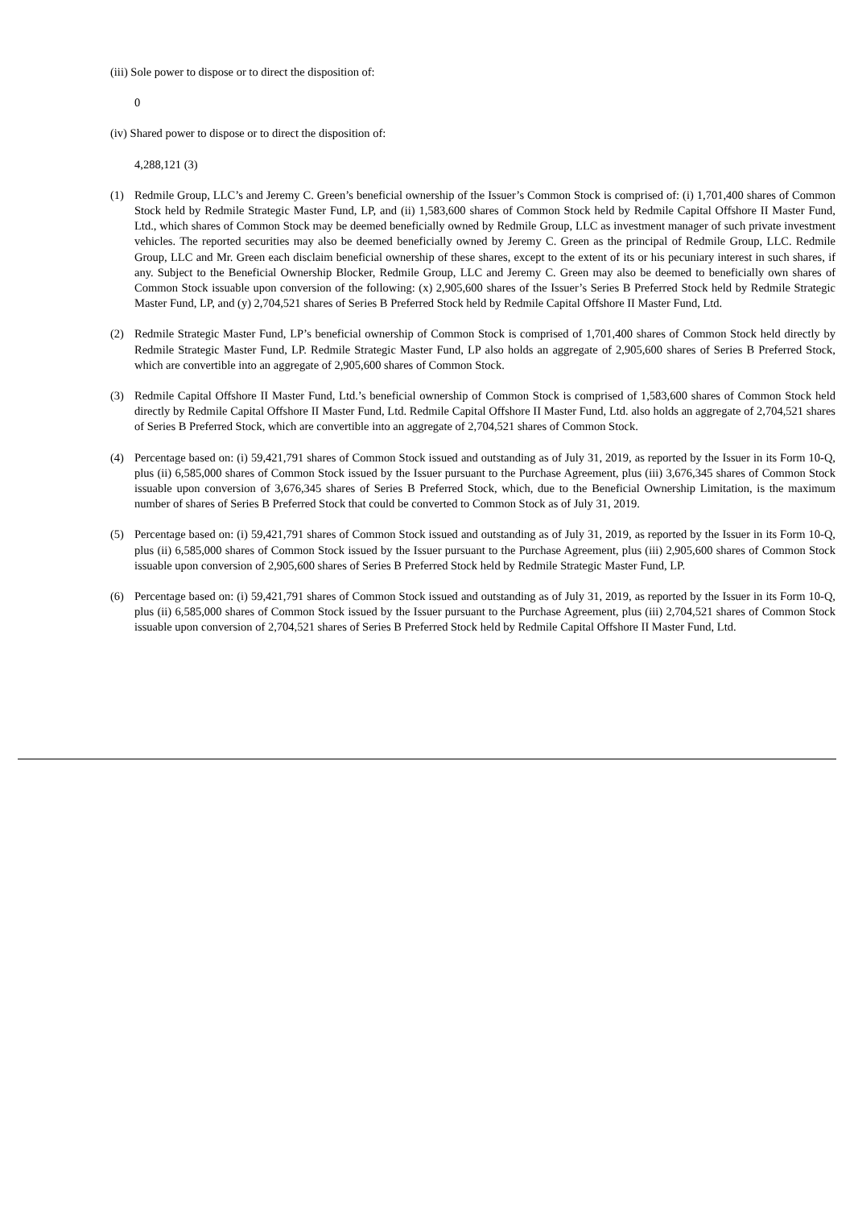(iii) Sole power to dispose or to direct the disposition of:
0
(iv) Shared power to dispose or to direct the disposition of:
4,288,121 (3)
(1) Redmile Group, LLC’s and Jeremy C. Green’s beneficial ownership of the Issuer’s Common Stock is comprised of: (i) 1,701,400 shares of Common Stock held by Redmile Strategic Master Fund, LP, and (ii) 1,583,600 shares of Common Stock held by Redmile Capital Offshore II Master Fund, Ltd., which shares of Common Stock may be deemed beneficially owned by Redmile Group, LLC as investment manager of such private investment vehicles. The reported securities may also be deemed beneficially owned by Jeremy C. Green as the principal of Redmile Group, LLC. Redmile Group, LLC and Mr. Green each disclaim beneficial ownership of these shares, except to the extent of its or his pecuniary interest in such shares, if any. Subject to the Beneficial Ownership Blocker, Redmile Group, LLC and Jeremy C. Green may also be deemed to beneficially own shares of Common Stock issuable upon conversion of the following: (x) 2,905,600 shares of the Issuer’s Series B Preferred Stock held by Redmile Strategic Master Fund, LP, and (y) 2,704,521 shares of Series B Preferred Stock held by Redmile Capital Offshore II Master Fund, Ltd.
(2) Redmile Strategic Master Fund, LP’s beneficial ownership of Common Stock is comprised of 1,701,400 shares of Common Stock held directly by Redmile Strategic Master Fund, LP. Redmile Strategic Master Fund, LP also holds an aggregate of 2,905,600 shares of Series B Preferred Stock, which are convertible into an aggregate of 2,905,600 shares of Common Stock.
(3) Redmile Capital Offshore II Master Fund, Ltd.’s beneficial ownership of Common Stock is comprised of 1,583,600 shares of Common Stock held directly by Redmile Capital Offshore II Master Fund, Ltd. Redmile Capital Offshore II Master Fund, Ltd. also holds an aggregate of 2,704,521 shares of Series B Preferred Stock, which are convertible into an aggregate of 2,704,521 shares of Common Stock.
(4) Percentage based on: (i) 59,421,791 shares of Common Stock issued and outstanding as of July 31, 2019, as reported by the Issuer in its Form 10-Q, plus (ii) 6,585,000 shares of Common Stock issued by the Issuer pursuant to the Purchase Agreement, plus (iii) 3,676,345 shares of Common Stock issuable upon conversion of 3,676,345 shares of Series B Preferred Stock, which, due to the Beneficial Ownership Limitation, is the maximum number of shares of Series B Preferred Stock that could be converted to Common Stock as of July 31, 2019.
(5) Percentage based on: (i) 59,421,791 shares of Common Stock issued and outstanding as of July 31, 2019, as reported by the Issuer in its Form 10-Q, plus (ii) 6,585,000 shares of Common Stock issued by the Issuer pursuant to the Purchase Agreement, plus (iii) 2,905,600 shares of Common Stock issuable upon conversion of 2,905,600 shares of Series B Preferred Stock held by Redmile Strategic Master Fund, LP.
(6) Percentage based on: (i) 59,421,791 shares of Common Stock issued and outstanding as of July 31, 2019, as reported by the Issuer in its Form 10-Q, plus (ii) 6,585,000 shares of Common Stock issued by the Issuer pursuant to the Purchase Agreement, plus (iii) 2,704,521 shares of Common Stock issuable upon conversion of 2,704,521 shares of Series B Preferred Stock held by Redmile Capital Offshore II Master Fund, Ltd.